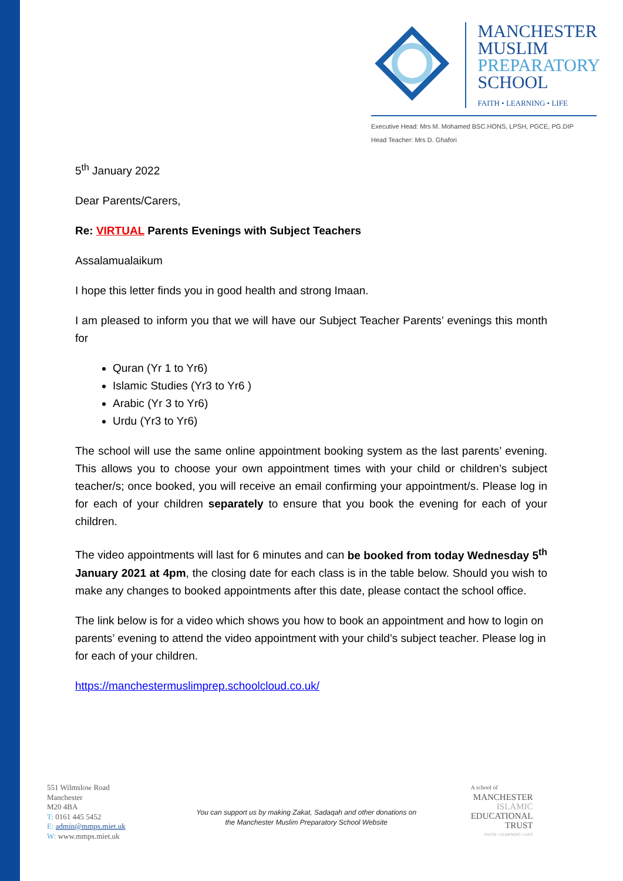MANCHESTER
MUSLIM
PREPARATORY
SCHOOL
FAITH • LEARNING • LIFE
Executive Head: Mrs M. Mohamed BSC.HONS, LPSH, PGCE, PG.DIP
Head Teacher: Mrs D. Ghafori
5<sup>th</sup> January 2022
Dear Parents/Carers,
Re: VIRTUAL Parents Evenings with Subject Teachers
Assalamualaikum
I hope this letter finds you in good health and strong Imaan.
I am pleased to inform you that we will have our Subject Teacher Parents’ evenings this month for
Quran (Yr 1 to Yr6)
Islamic Studies (Yr3 to Yr6 )
Arabic (Yr 3 to Yr6)
Urdu (Yr3 to Yr6)
The school will use the same online appointment booking system as the last parents’ evening. This allows you to choose your own appointment times with your child or children’s subject teacher/s; once booked, you will receive an email confirming your appointment/s. Please log in for each of your children separately to ensure that you book the evening for each of your children.
The video appointments will last for 6 minutes and can be booked from today Wednesday 5<sup>th</sup> January 2021 at 4pm, the closing date for each class is in the table below. Should you wish to make any changes to booked appointments after this date, please contact the school office.
The link below is for a video which shows you how to book an appointment and how to login on parents’ evening to attend the video appointment with your child’s subject teacher. Please log in for each of your children.
https://manchestermuslimprep.schoolcloud.co.uk/
551 Wilmslow Road
Manchester
M20 4BA
T: 0161 445 5452
E: admin@mmps.miet.uk
W: www.mmps.miet.uk
You can support us by making Zakat, Sadaqah and other donations on the Manchester Muslim Preparatory School Website
A school of
MANCHESTER
ISLAMIC
EDUCATIONAL
TRUST
FAITH • LEARNING • LIFE